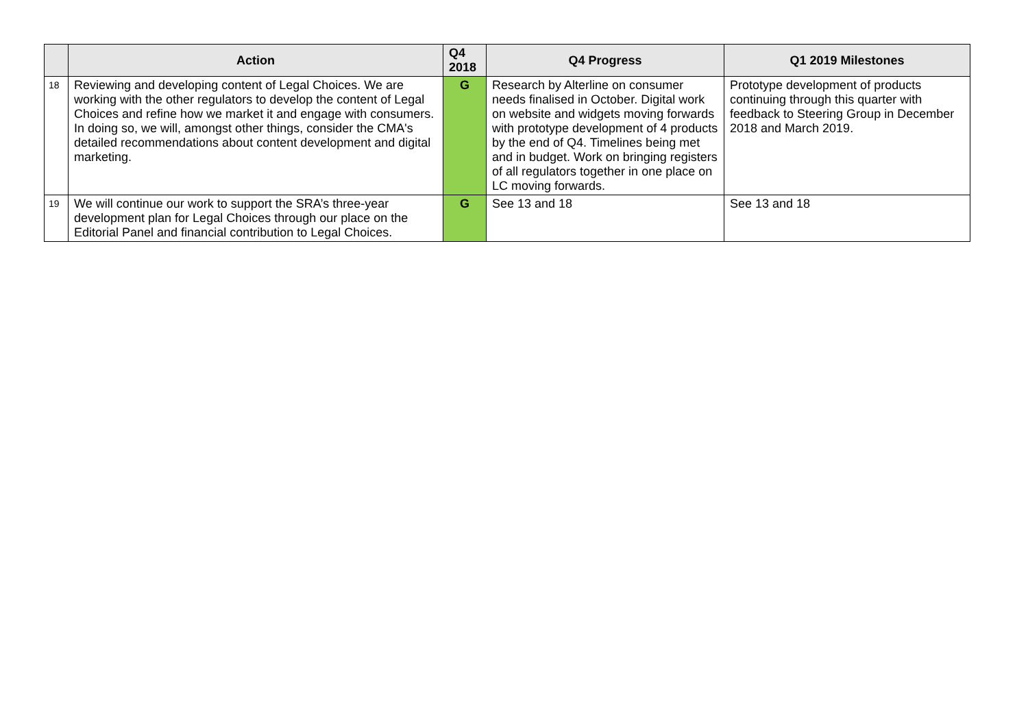| | Action | Q4 2018 | Q4 Progress | Q1 2019 Milestones |
| --- | --- | --- | --- | --- |
| 18 | Reviewing and developing content of Legal Choices. We are working with the other regulators to develop the content of Legal Choices and refine how we market it and engage with consumers. In doing so, we will, amongst other things, consider the CMA's detailed recommendations about content development and digital marketing. | G | Research by Alterline on consumer needs finalised in October. Digital work on website and widgets moving forwards with prototype development of 4 products by the end of Q4. Timelines being met and in budget. Work on bringing registers of all regulators together in one place on LC moving forwards. | Prototype development of products continuing through this quarter with feedback to Steering Group in December 2018 and March 2019. |
| 19 | We will continue our work to support the SRA’s three-year development plan for Legal Choices through our place on the Editorial Panel and financial contribution to Legal Choices. | G | See 13 and 18 | See 13 and 18 |